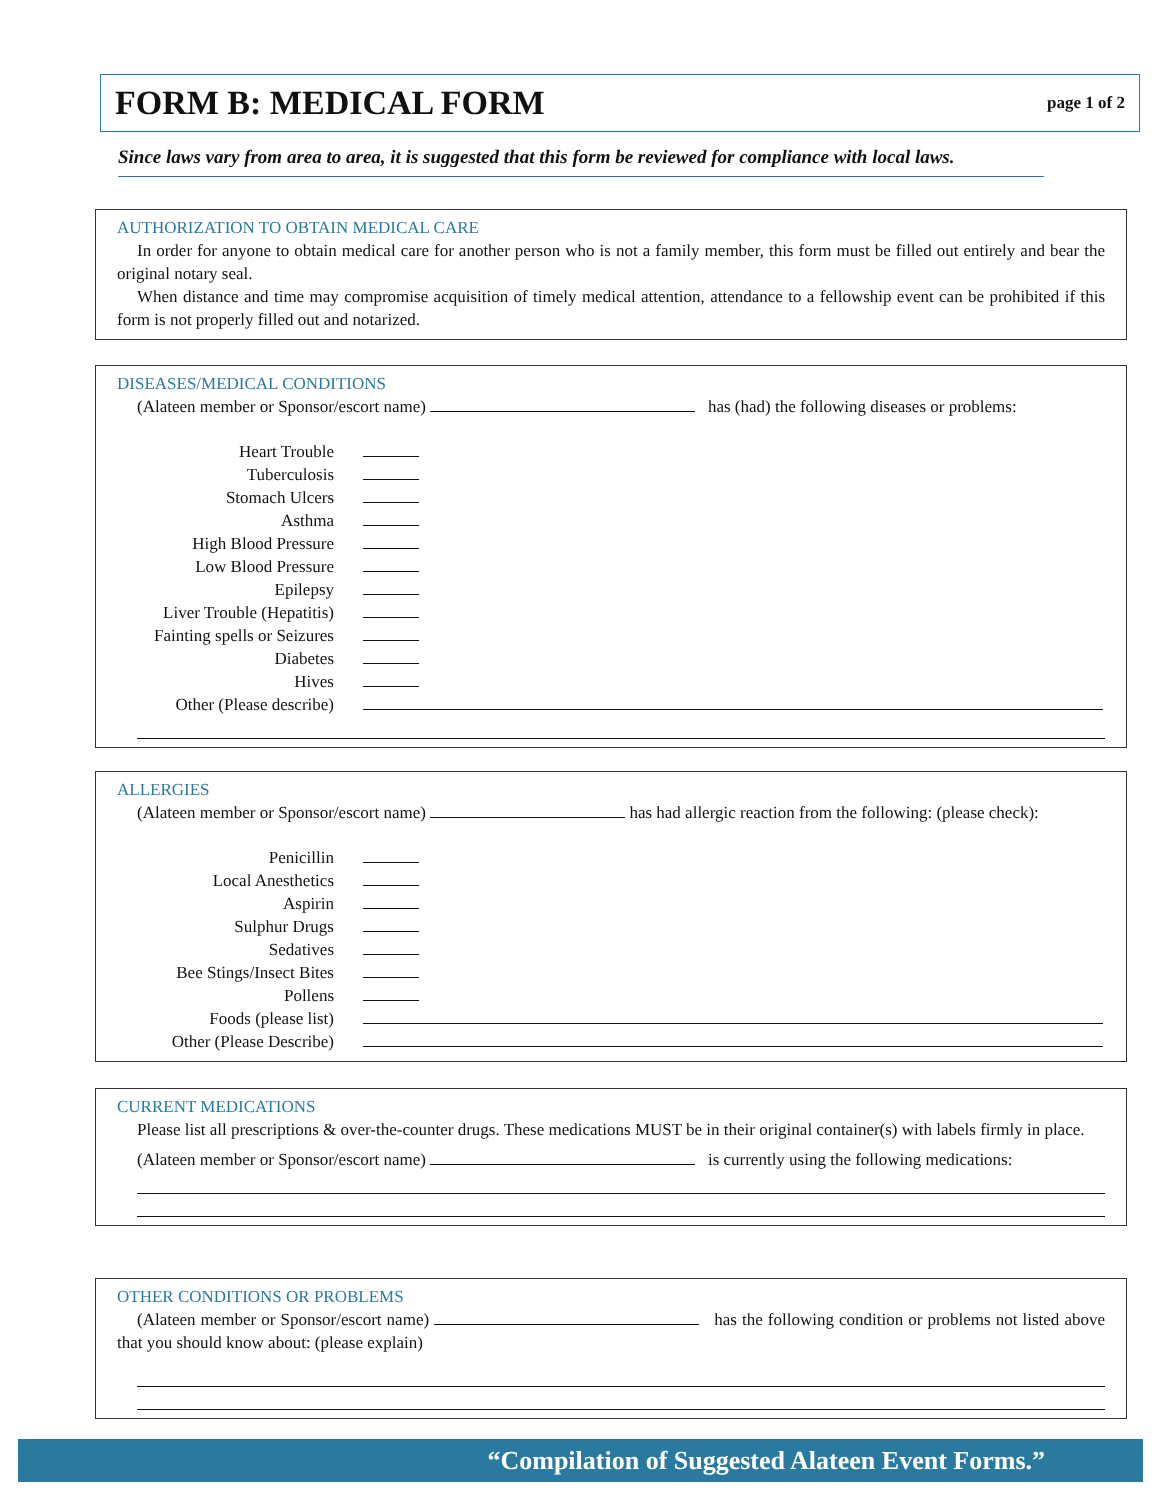FORM B: MEDICAL FORM
page 1 of 2
Since laws vary from area to area, it is suggested that this form be reviewed for compliance with local laws.
AUTHORIZATION TO OBTAIN MEDICAL CARE
In order for anyone to obtain medical care for another person who is not a family member, this form must be filled out entirely and bear the original notary seal.
When distance and time may compromise acquisition of timely medical attention, attendance to a fellowship event can be prohibited if this form is not properly filled out and notarized.
DISEASES/MEDICAL CONDITIONS
(Alateen member or Sponsor/escort name) has (had) the following diseases or problems:
Heart Trouble
Tuberculosis
Stomach Ulcers
Asthma
High Blood Pressure
Low Blood Pressure
Epilepsy
Liver Trouble (Hepatitis)
Fainting spells or Seizures
Diabetes
Hives
Other (Please describe)
ALLERGIES
(Alateen member or Sponsor/escort name) has had allergic reaction from the following: (please check):
Penicillin
Local Anesthetics
Aspirin
Sulphur Drugs
Sedatives
Bee Stings/Insect Bites
Pollens
Foods (please list)
Other (Please Describe)
CURRENT MEDICATIONS
Please list all prescriptions & over-the-counter drugs. These medications MUST be in their original container(s) with labels firmly in place.
(Alateen member or Sponsor/escort name) is currently using the following medications:
OTHER CONDITIONS OR PROBLEMS
(Alateen member or Sponsor/escort name) has the following condition or problems not listed above that you should know about: (please explain)
“Compilation of Suggested Alateen Event Forms.”